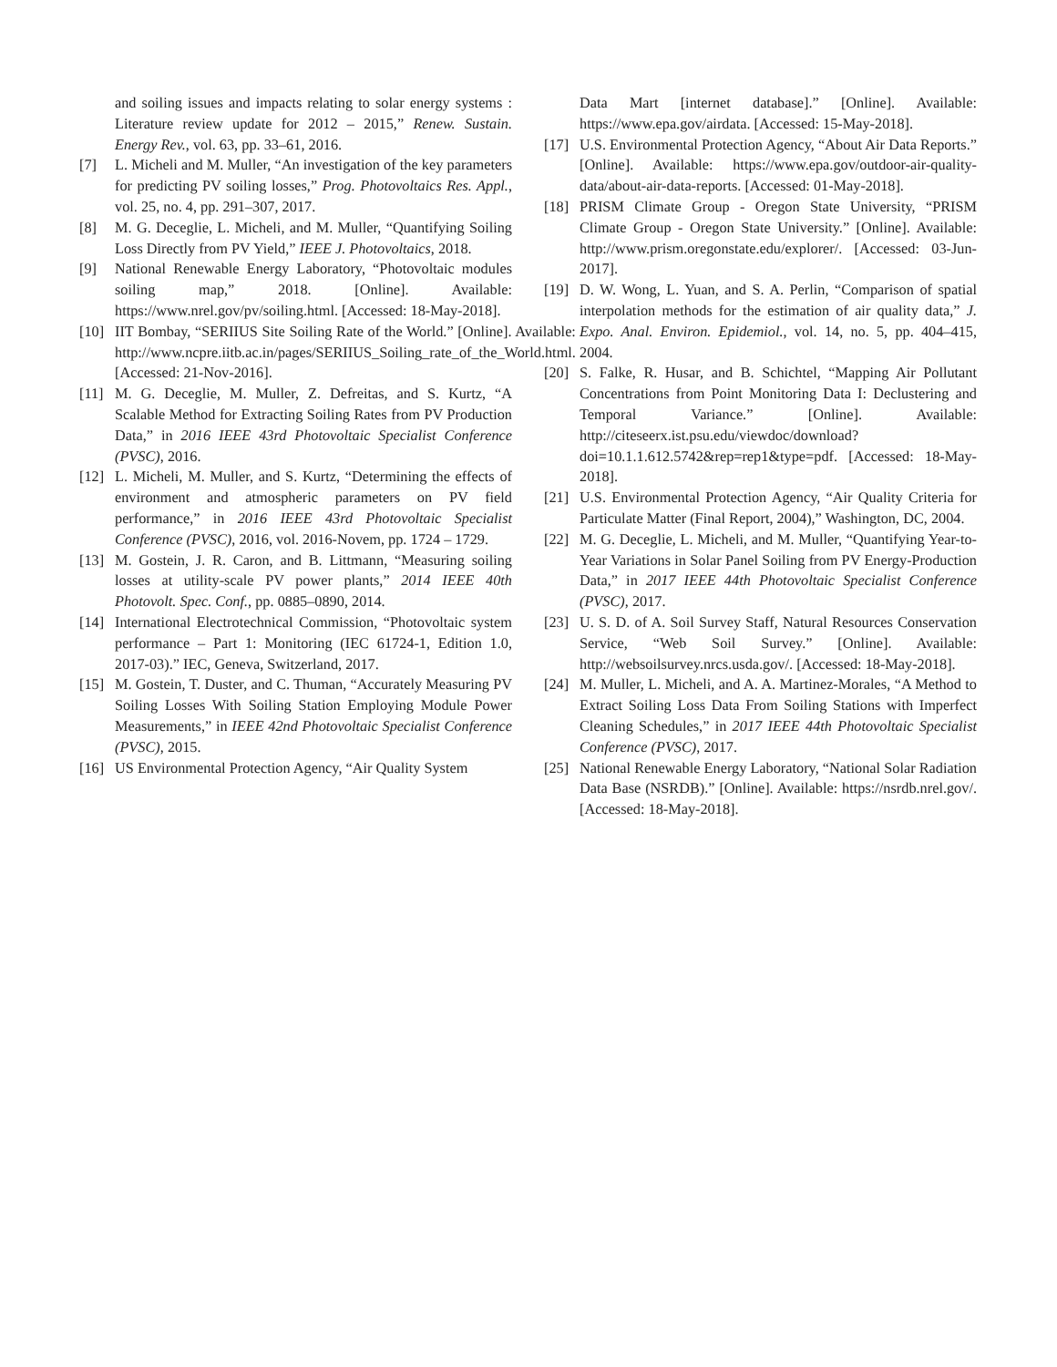and soiling issues and impacts relating to solar energy systems : Literature review update for 2012 – 2015,” Renew. Sustain. Energy Rev., vol. 63, pp. 33–61, 2016.
[7] L. Micheli and M. Muller, “An investigation of the key parameters for predicting PV soiling losses,” Prog. Photovoltaics Res. Appl., vol. 25, no. 4, pp. 291–307, 2017.
[8] M. G. Deceglie, L. Micheli, and M. Muller, “Quantifying Soiling Loss Directly from PV Yield,” IEEE J. Photovoltaics, 2018.
[9] National Renewable Energy Laboratory, “Photovoltaic modules soiling map,” 2018. [Online]. Available: https://www.nrel.gov/pv/soiling.html. [Accessed: 18-May-2018].
[10] IIT Bombay, “SERIIUS Site Soiling Rate of the World.” [Online]. Available: http://www.ncpre.iitb.ac.in/pages/SERIIUS_Soiling_rate_of_the_World.html. [Accessed: 21-Nov-2016].
[11] M. G. Deceglie, M. Muller, Z. Defreitas, and S. Kurtz, “A Scalable Method for Extracting Soiling Rates from PV Production Data,” in 2016 IEEE 43rd Photovoltaic Specialist Conference (PVSC), 2016.
[12] L. Micheli, M. Muller, and S. Kurtz, “Determining the effects of environment and atmospheric parameters on PV field performance,” in 2016 IEEE 43rd Photovoltaic Specialist Conference (PVSC), 2016, vol. 2016-Novem, pp. 1724 – 1729.
[13] M. Gostein, J. R. Caron, and B. Littmann, “Measuring soiling losses at utility-scale PV power plants,” 2014 IEEE 40th Photovolt. Spec. Conf., pp. 0885–0890, 2014.
[14] International Electrotechnical Commission, “Photovoltaic system performance – Part 1: Monitoring (IEC 61724-1, Edition 1.0, 2017-03).” IEC, Geneva, Switzerland, 2017.
[15] M. Gostein, T. Duster, and C. Thuman, “Accurately Measuring PV Soiling Losses With Soiling Station Employing Module Power Measurements,” in IEEE 42nd Photovoltaic Specialist Conference (PVSC), 2015.
[16] US Environmental Protection Agency, “Air Quality System
Data Mart [internet database].” [Online]. Available: https://www.epa.gov/airdata. [Accessed: 15-May-2018].
[17] U.S. Environmental Protection Agency, “About Air Data Reports.” [Online]. Available: https://www.epa.gov/outdoor-air-quality-data/about-air-data-reports. [Accessed: 01-May-2018].
[18] PRISM Climate Group - Oregon State University, “PRISM Climate Group - Oregon State University.” [Online]. Available: http://www.prism.oregonstate.edu/explorer/. [Accessed: 03-Jun-2017].
[19] D. W. Wong, L. Yuan, and S. A. Perlin, “Comparison of spatial interpolation methods for the estimation of air quality data,” J. Expo. Anal. Environ. Epidemiol., vol. 14, no. 5, pp. 404–415, 2004.
[20] S. Falke, R. Husar, and B. Schichtel, “Mapping Air Pollutant Concentrations from Point Monitoring Data I: Declustering and Temporal Variance.” [Online]. Available: http://citeseerx.ist.psu.edu/viewdoc/download?doi=10.1.1.612.5742&rep=rep1&type=pdf. [Accessed: 18-May-2018].
[21] U.S. Environmental Protection Agency, “Air Quality Criteria for Particulate Matter (Final Report, 2004),” Washington, DC, 2004.
[22] M. G. Deceglie, L. Micheli, and M. Muller, “Quantifying Year-to-Year Variations in Solar Panel Soiling from PV Energy-Production Data,” in 2017 IEEE 44th Photovoltaic Specialist Conference (PVSC), 2017.
[23] U. S. D. of A. Soil Survey Staff, Natural Resources Conservation Service, “Web Soil Survey.” [Online]. Available: http://websoilsurvey.nrcs.usda.gov/. [Accessed: 18-May-2018].
[24] M. Muller, L. Micheli, and A. A. Martinez-Morales, “A Method to Extract Soiling Loss Data From Soiling Stations with Imperfect Cleaning Schedules,” in 2017 IEEE 44th Photovoltaic Specialist Conference (PVSC), 2017.
[25] National Renewable Energy Laboratory, “National Solar Radiation Data Base (NSRDB).” [Online]. Available: https://nsrdb.nrel.gov/. [Accessed: 18-May-2018].